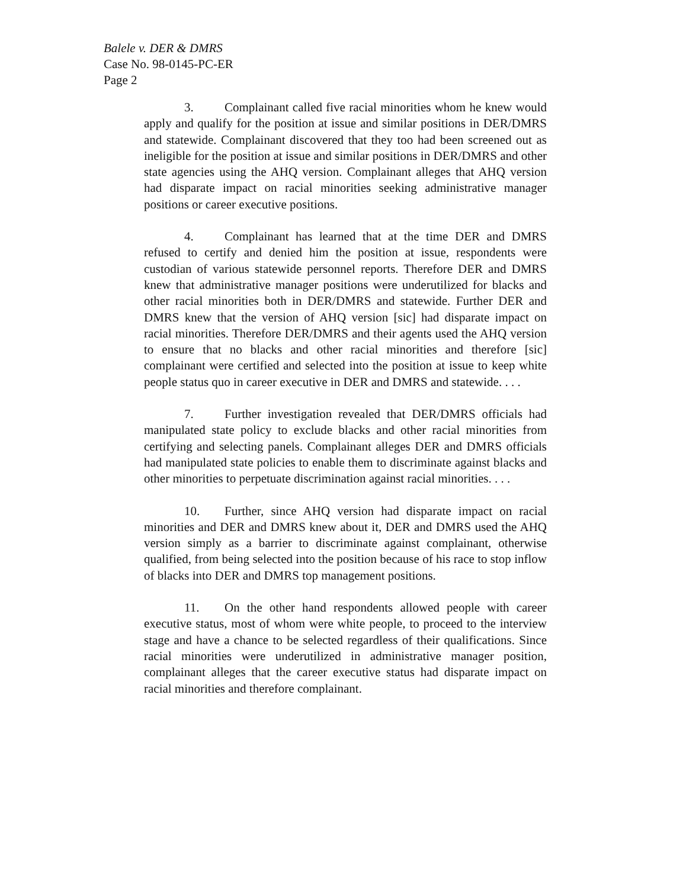Balele v. DER & DMRS
Case No. 98-0145-PC-ER
Page 2
3. Complainant called five racial minorities whom he knew would apply and qualify for the position at issue and similar positions in DER/DMRS and statewide. Complainant discovered that they too had been screened out as ineligible for the position at issue and similar positions in DER/DMRS and other state agencies using the AHQ version. Complainant alleges that AHQ version had disparate impact on racial minorities seeking administrative manager positions or career executive positions.
4. Complainant has learned that at the time DER and DMRS refused to certify and denied him the position at issue, respondents were custodian of various statewide personnel reports. Therefore DER and DMRS knew that administrative manager positions were underutilized for blacks and other racial minorities both in DER/DMRS and statewide. Further DER and DMRS knew that the version of AHQ version [sic] had disparate impact on racial minorities. Therefore DER/DMRS and their agents used the AHQ version to ensure that no blacks and other racial minorities and therefore [sic] complainant were certified and selected into the position at issue to keep white people status quo in career executive in DER and DMRS and statewide. . . .
7. Further investigation revealed that DER/DMRS officials had manipulated state policy to exclude blacks and other racial minorities from certifying and selecting panels. Complainant alleges DER and DMRS officials had manipulated state policies to enable them to discriminate against blacks and other minorities to perpetuate discrimination against racial minorities. . . .
10. Further, since AHQ version had disparate impact on racial minorities and DER and DMRS knew about it, DER and DMRS used the AHQ version simply as a barrier to discriminate against complainant, otherwise qualified, from being selected into the position because of his race to stop inflow of blacks into DER and DMRS top management positions.
11. On the other hand respondents allowed people with career executive status, most of whom were white people, to proceed to the interview stage and have a chance to be selected regardless of their qualifications. Since racial minorities were underutilized in administrative manager position, complainant alleges that the career executive status had disparate impact on racial minorities and therefore complainant.